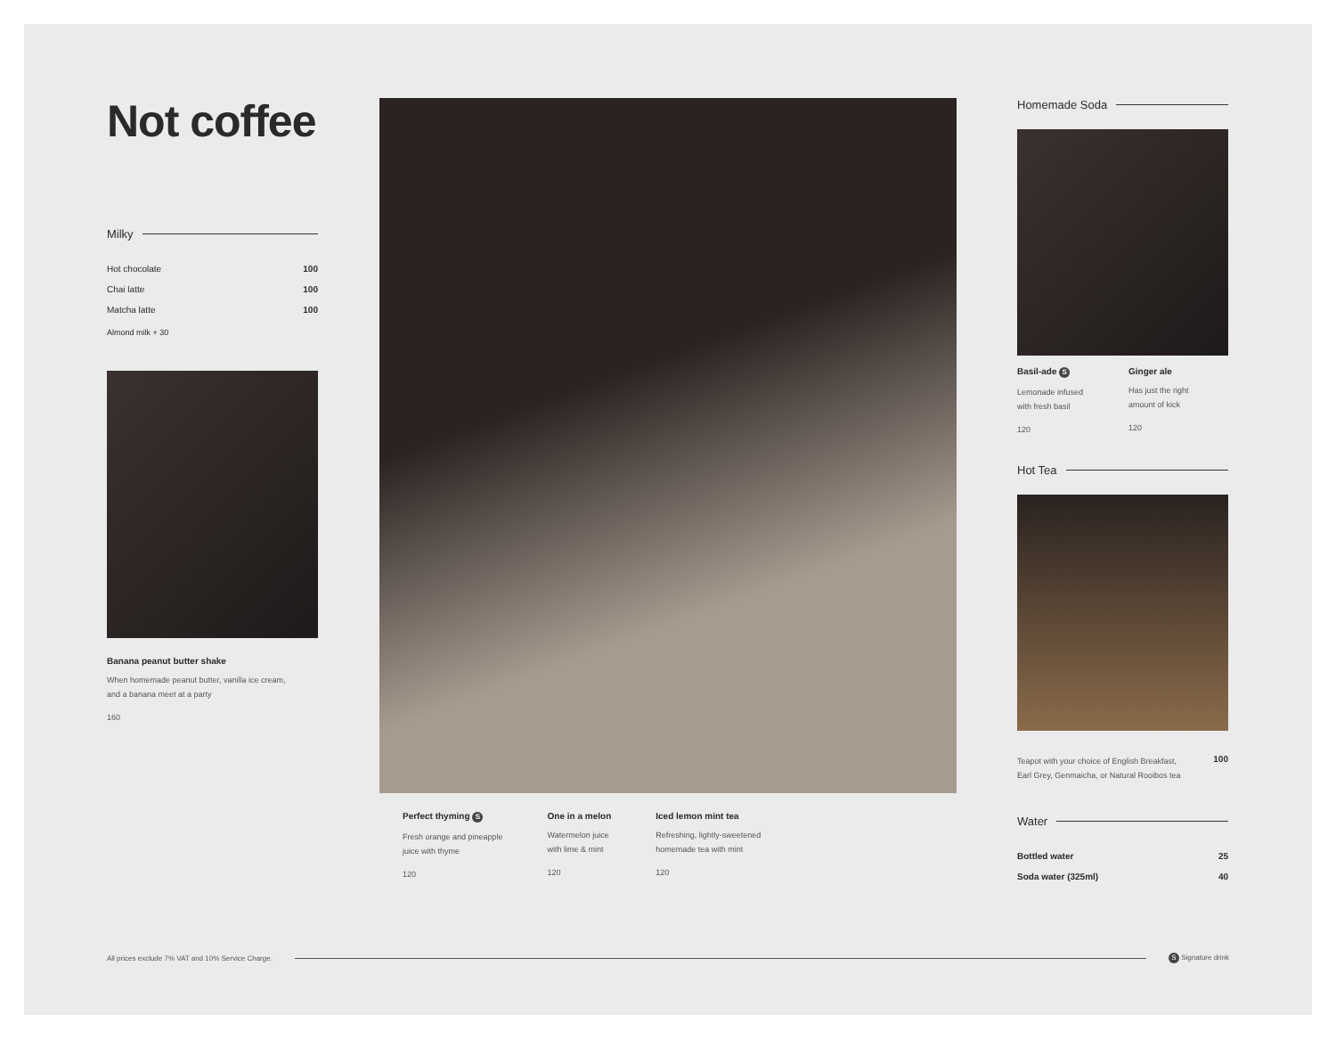Not coffee
Milky
| Hot chocolate | 100 |
| Chai latte | 100 |
| Matcha latte | 100 |
Almond milk + 30
Banana peanut butter shake
When homemade peanut butter, vanilla ice cream,
and a banana meet at a party
160
Perfect thyming S
Fresh orange and pineapple
juice with thyme
120
One in a melon
Watermelon juice
with lime & mint
120
Iced lemon mint tea
Refreshing, lightly-sweetened
homemade tea with mint
120
Homemade Soda
Basil-ade S
Lemonade infused with fresh basil
120
Ginger ale
Has just the right amount of kick
120
Hot Tea
| Teapot with your choice of English Breakfast, Earl Grey, Genmaicha, or Natural Rooibos tea | 100 |
Water
| Bottled water | 25 |
| Soda water (325ml) | 40 |
All prices exclude 7% VAT and 10% Service Charge. S Signature drink